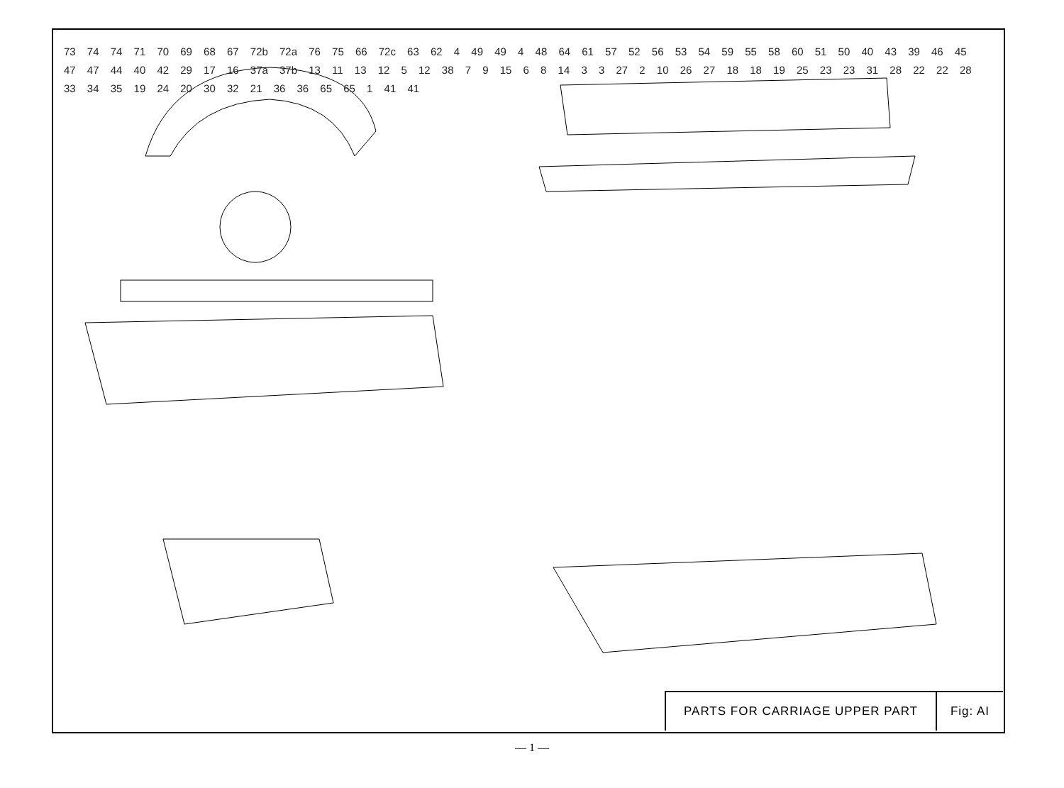73 74 74 71 70 69 68 67 72b 72a 76 75 66 72c 63 62 4 49 49 4 48 64 61 57 52 56 53 54 59 55 58 60 51 50 40 43 39 46 45 47 47 44 40 42 29 17 16 37a 37b 13 11 13 12 5 12 38 7 9 15 6 8 14 3 3 27 2 10 26 27 18 18 19 25 23 23 31 28 22 22 28 33 34 35 19 24 20 30 32 21 36 36 65 65 1 41 41
PARTS FOR CARRIAGE UPPER PART Fig: AI
— 1 —